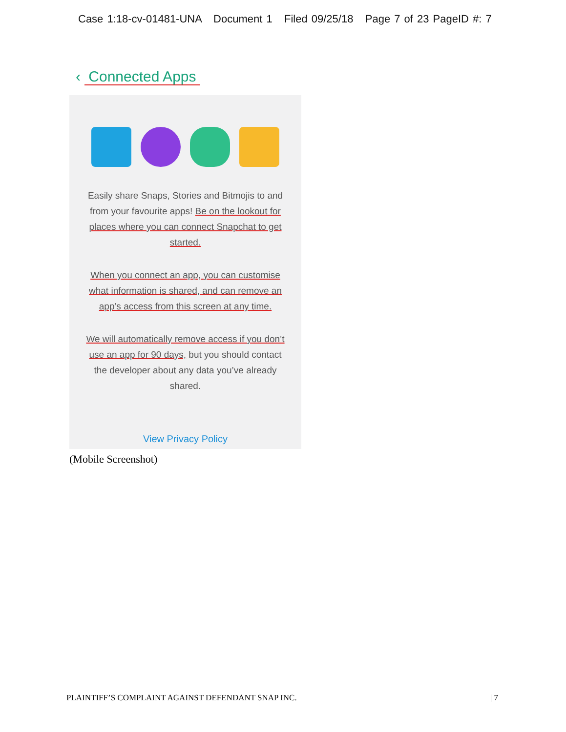Case 1:18-cv-01481-UNA Document 1 Filed 09/25/18 Page 7 of 23 PageID #: 7
‹ Connected Apps
Easily share Snaps, Stories and Bitmojis to and from your favourite apps! Be on the lookout for places where you can connect Snapchat to get started.
When you connect an app, you can customise what information is shared, and can remove an app’s access from this screen at any time.
We will automatically remove access if you don’t use an app for 90 days, but you should contact the developer about any data you’ve already shared.
View Privacy Policy
(Mobile Screenshot)
PLAINTIFF’S COMPLAINT AGAINST DEFENDANT SNAP INC. | 7